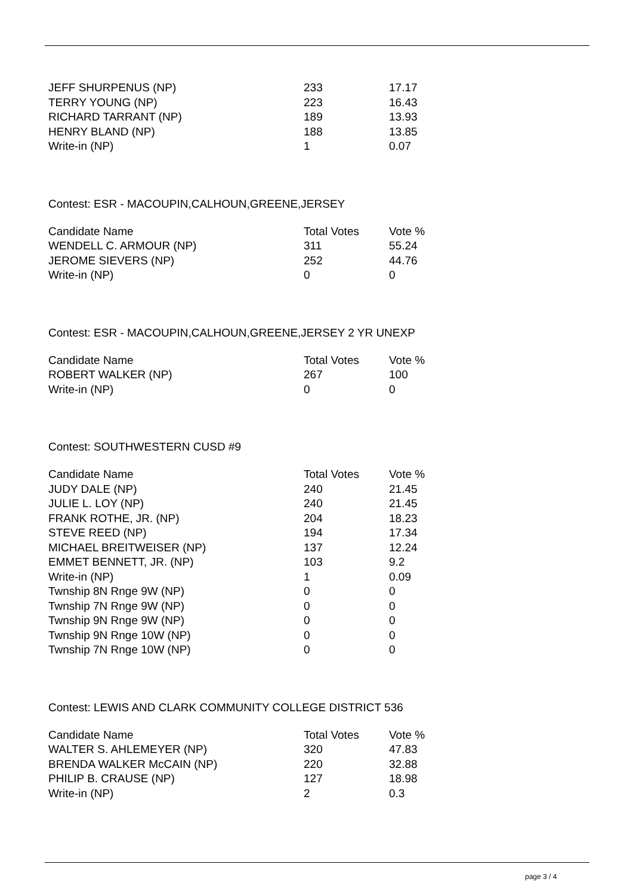| JEFF SHURPENUS (NP) | 233 | 17.17 |
| TERRY YOUNG (NP) | 223 | 16.43 |
| RICHARD TARRANT (NP) | 189 | 13.93 |
| HENRY BLAND (NP) | 188 | 13.85 |
| Write-in (NP) | 1 | 0.07 |
Contest: ESR - MACOUPIN,CALHOUN,GREENE,JERSEY
| Candidate Name | Total Votes | Vote % |
| --- | --- | --- |
| WENDELL C. ARMOUR (NP) | 311 | 55.24 |
| JEROME SIEVERS (NP) | 252 | 44.76 |
| Write-in (NP) | 0 | 0 |
Contest: ESR - MACOUPIN,CALHOUN,GREENE,JERSEY 2 YR UNEXP
| Candidate Name | Total Votes | Vote % |
| --- | --- | --- |
| ROBERT WALKER (NP) | 267 | 100 |
| Write-in (NP) | 0 | 0 |
Contest: SOUTHWESTERN CUSD #9
| Candidate Name | Total Votes | Vote % |
| --- | --- | --- |
| JUDY DALE (NP) | 240 | 21.45 |
| JULIE L. LOY (NP) | 240 | 21.45 |
| FRANK ROTHE, JR. (NP) | 204 | 18.23 |
| STEVE REED (NP) | 194 | 17.34 |
| MICHAEL BREITWEISER (NP) | 137 | 12.24 |
| EMMET BENNETT, JR. (NP) | 103 | 9.2 |
| Write-in (NP) | 1 | 0.09 |
| Twnship 8N Rnge 9W (NP) | 0 | 0 |
| Twnship 7N Rnge 9W (NP) | 0 | 0 |
| Twnship 9N Rnge 9W (NP) | 0 | 0 |
| Twnship 9N Rnge 10W (NP) | 0 | 0 |
| Twnship 7N Rnge 10W (NP) | 0 | 0 |
Contest: LEWIS AND CLARK COMMUNITY COLLEGE DISTRICT 536
| Candidate Name | Total Votes | Vote % |
| --- | --- | --- |
| WALTER S. AHLEMEYER (NP) | 320 | 47.83 |
| BRENDA WALKER McCAIN (NP) | 220 | 32.88 |
| PHILIP B. CRAUSE (NP) | 127 | 18.98 |
| Write-in (NP) | 2 | 0.3 |
page 3 / 4